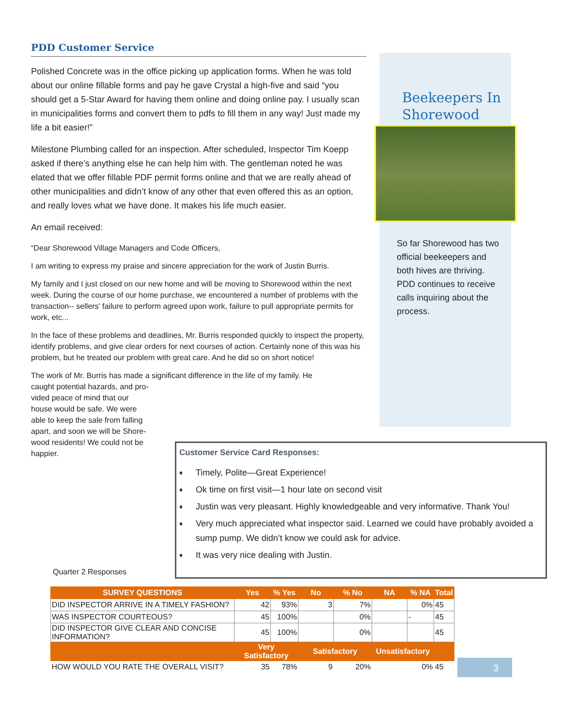PDD Customer Service
Polished Concrete was in the office picking up application forms. When he was told about our online fillable forms and pay he gave Crystal a high-five and said “you should get a 5-Star Award for having them online and doing online pay. I usually scan in municipalities forms and convert them to pdfs to fill them in any way! Just made my life a bit easier!”
Milestone Plumbing called for an inspection. After scheduled, Inspector Tim Koepp asked if there’s anything else he can help him with. The gentleman noted he was elated that we offer fillable PDF permit forms online and that we are really ahead of other municipalities and didn’t know of any other that even offered this as an option, and really loves what we have done. It makes his life much easier.
An email received:
“Dear Shorewood Village Managers and Code Officers,
I am writing to express my praise and sincere appreciation for the work of Justin Burris.
My family and I just closed on our new home and will be moving to Shorewood within the next week. During the course of our home purchase, we encountered a number of problems with the transaction-- sellers' failure to perform agreed upon work, failure to pull appropriate permits for work, etc...
In the face of these problems and deadlines, Mr. Burris responded quickly to inspect the property, identify problems, and give clear orders for next courses of action. Certainly none of this was his problem, but he treated our problem with great care. And he did so on short notice!
The work of Mr. Burris has made a significant difference in the life of my family. He
caught potential hazards, and pro-
vided peace of mind that our
house would be safe. We were
able to keep the sale from falling
apart, and soon we will be Shore-
wood residents! We could not be
happier.
Beekeepers In Shorewood
So far Shorewood has two official beekeepers and both hives are thriving. PDD continues to receive calls inquiring about the process.
Customer Service Card Responses:
♦ Timely, Polite—Great Experience!
♦ Ok time on first visit—1 hour late on second visit
♦ Justin was very pleasant. Highly knowledgeable and very informative. Thank You!
♦ Very much appreciated what inspector said. Learned we could have probably avoided a sump pump. We didn’t know we could ask for advice.
♦ It was very nice dealing with Justin.
Quarter 2 Responses
| SURVEY QUESTIONS | Yes | % Yes | No | % No | NA | % NA | Total |
| --- | --- | --- | --- | --- | --- | --- | --- |
| DID INSPECTOR ARRIVE IN A TIMELY FASHION? | 42 | 93% | 3 | 7% | | 0% | 45 |
| WAS INSPECTOR COURTEOUS? | 45 | 100% | | 0% | | - | 45 |
| DID INSPECTOR GIVE CLEAR AND CONCISE INFORMATION? | 45 | 100% | | 0% | | | 45 |
| | Very Satisfactory | | Satisfactory | | Unsatisfactory | | |
| HOW WOULD YOU RATE THE OVERALL VISIT? | 35 | 78% | 9 | 20% | | 0% | 45 |
3